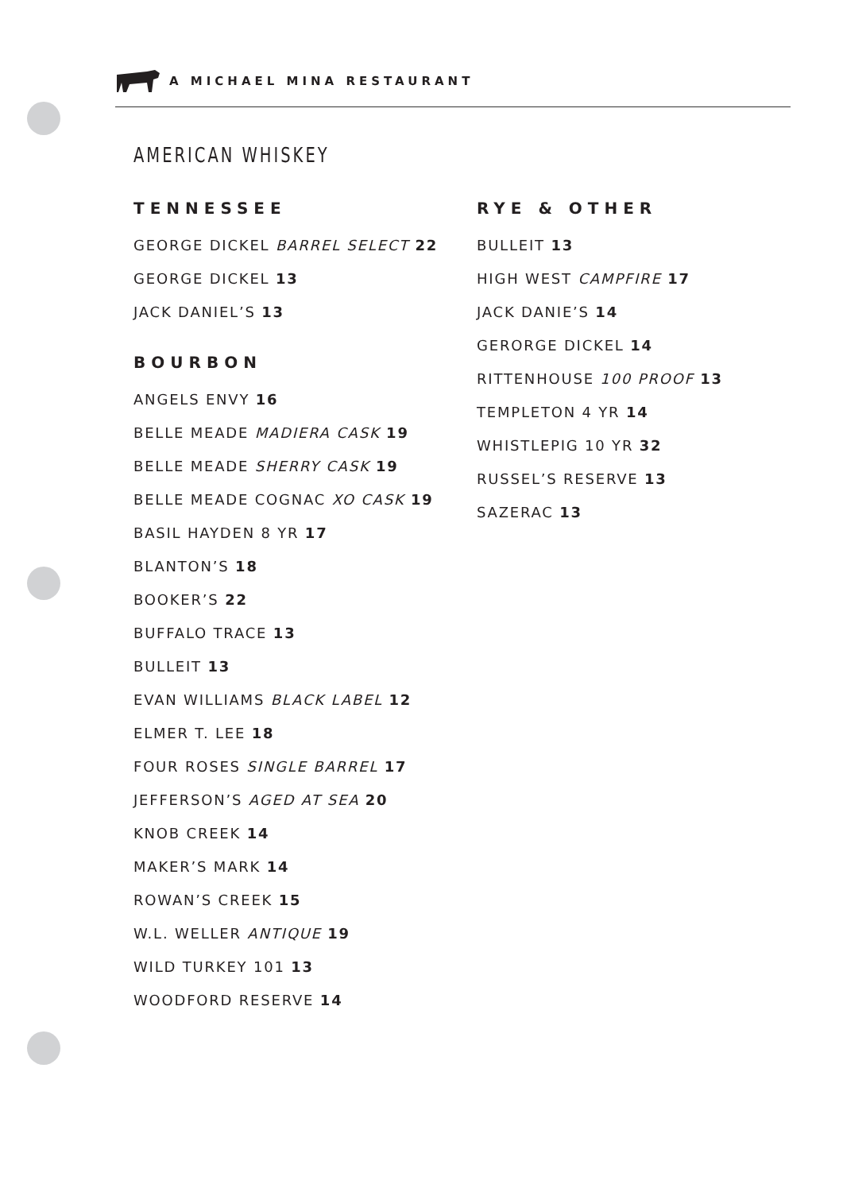A MICHAEL MINA RESTAURANT
AMERICAN WHISKEY
TENNESSEE
GEORGE DICKEL BARREL SELECT 22
GEORGE DICKEL 13
JACK DANIEL’S 13
BOURBON
ANGELS ENVY 16
BELLE MEADE MADIERA CASK 19
BELLE MEADE SHERRY CASK 19
BELLE MEADE COGNAC XO CASK 19
BASIL HAYDEN 8 YR 17
BLANTON’S 18
BOOKER’S 22
BUFFALO TRACE 13
BULLEIT 13
EVAN WILLIAMS BLACK LABEL 12
ELMER T. LEE 18
FOUR ROSES SINGLE BARREL 17
JEFFERSON’S AGED AT SEA 20
KNOB CREEK 14
MAKER’S MARK 14
ROWAN’S CREEK 15
W.L. WELLER ANTIQUE 19
WILD TURKEY 101 13
WOODFORD RESERVE 14
RYE & OTHER
BULLEIT 13
HIGH WEST CAMPFIRE 17
JACK DANIE’S 14
GERORGE DICKEL 14
RITTENHOUSE 100 PROOF 13
TEMPLETON 4 YR 14
WHISTLEPIG 10 YR 32
RUSSEL’S RESERVE 13
SAZERAC 13